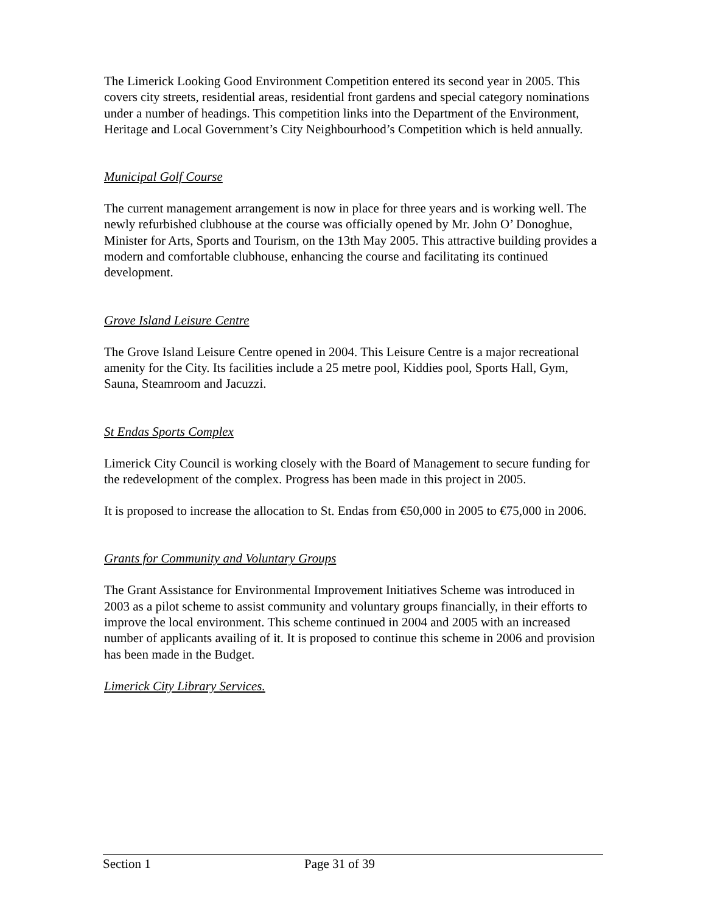The Limerick Looking Good Environment Competition entered its second year in 2005. This covers city streets, residential areas, residential front gardens and special category nominations under a number of headings. This competition links into the Department of the Environment, Heritage and Local Government’s City Neighbourhood’s Competition which is held annually.
Municipal Golf Course
The current management arrangement is now in place for three years and is working well. The newly refurbished clubhouse at the course was officially opened by Mr. John O’ Donoghue, Minister for Arts, Sports and Tourism, on the 13th May 2005. This attractive building provides a modern and comfortable clubhouse, enhancing the course and facilitating its continued development.
Grove Island Leisure Centre
The Grove Island Leisure Centre opened in 2004. This Leisure Centre is a major recreational amenity for the City. Its facilities include a 25 metre pool, Kiddies pool, Sports Hall, Gym, Sauna, Steamroom and Jacuzzi.
St Endas Sports Complex
Limerick City Council is working closely with the Board of Management to secure funding for the redevelopment of the complex. Progress has been made in this project in 2005.
It is proposed to increase the allocation to St. Endas from €50,000 in 2005 to €75,000 in 2006.
Grants for Community and Voluntary Groups
The Grant Assistance for Environmental Improvement Initiatives Scheme was introduced in 2003 as a pilot scheme to assist community and voluntary groups financially, in their efforts to improve the local environment. This scheme continued in 2004 and 2005 with an increased number of applicants availing of it. It is proposed to continue this scheme in 2006 and provision has been made in the Budget.
Limerick City Library Services.
Section 1 Page 31 of 39